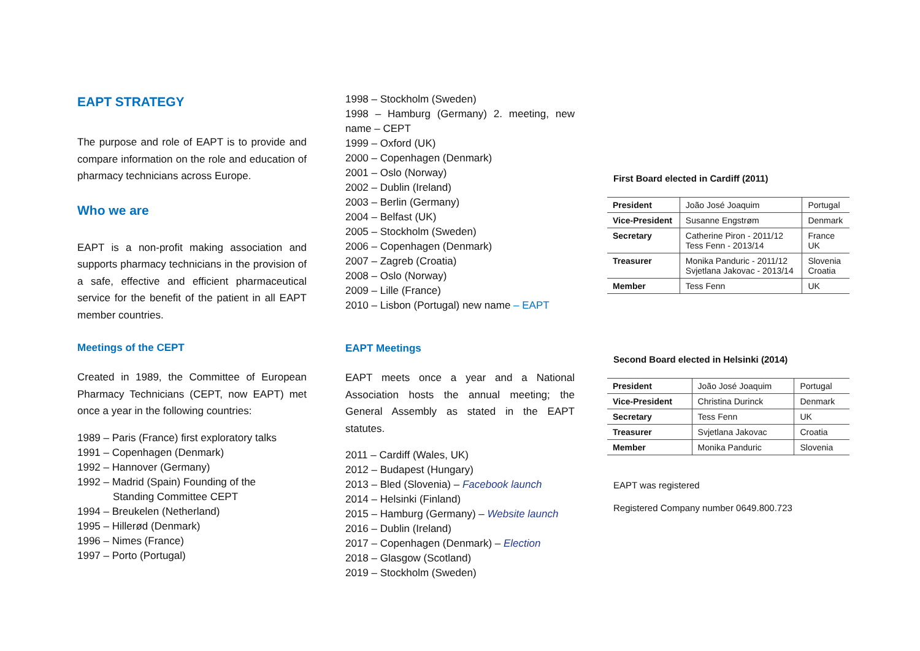EAPT STRATEGY
The purpose and role of EAPT is to provide and compare information on the role and education of pharmacy technicians across Europe.
Who we are
EAPT is a non-profit making association and supports pharmacy technicians in the provision of a safe, effective and efficient pharmaceutical service for the benefit of the patient in all EAPT member countries.
Meetings of the CEPT
Created in 1989, the Committee of European Pharmacy Technicians (CEPT, now EAPT) met once a year in the following countries:
1989 – Paris (France) first exploratory talks
1991 – Copenhagen (Denmark)
1992 – Hannover (Germany)
1992 – Madrid (Spain) Founding of the
Standing Committee CEPT
1994 – Breukelen (Netherland)
1995 – Hillerød (Denmark)
1996 – Nimes (France)
1997 – Porto (Portugal)
1998 – Stockholm (Sweden)
1998 – Hamburg (Germany) 2. meeting, new name – CEPT
1999 – Oxford (UK)
2000 – Copenhagen (Denmark)
2001 – Oslo (Norway)
2002 – Dublin (Ireland)
2003 – Berlin (Germany)
2004 – Belfast (UK)
2005 – Stockholm (Sweden)
2006 – Copenhagen (Denmark)
2007 – Zagreb (Croatia)
2008 – Oslo (Norway)
2009 – Lille (France)
2010 – Lisbon (Portugal) new name – EAPT
EAPT Meetings
EAPT meets once a year and a National Association hosts the annual meeting; the General Assembly as stated in the EAPT statutes.
2011 – Cardiff (Wales, UK)
2012 – Budapest (Hungary)
2013 – Bled (Slovenia) – Facebook launch
2014 – Helsinki (Finland)
2015 – Hamburg (Germany) – Website launch
2016 – Dublin (Ireland)
2017 – Copenhagen (Denmark) – Election
2018 – Glasgow (Scotland)
2019 – Stockholm (Sweden)
First Board elected in Cardiff (2011)
| President | João José Joaquim | Portugal |
| Vice-President | Susanne Engstrøm | Denmark |
| Secretary | Catherine Piron - 2011/12 Tess Fenn - 2013/14 | France UK |
| Treasurer | Monika Panduric - 2011/12 Svjetlana Jakovac - 2013/14 | Slovenia Croatia |
| Member | Tess Fenn | UK |
Second Board elected in Helsinki (2014)
| President | João José Joaquim | Portugal |
| Vice-President | Christina Durinck | Denmark |
| Secretary | Tess Fenn | UK |
| Treasurer | Svjetlana Jakovac | Croatia |
| Member | Monika Panduric | Slovenia |
EAPT was registered
Registered Company number 0649.800.723